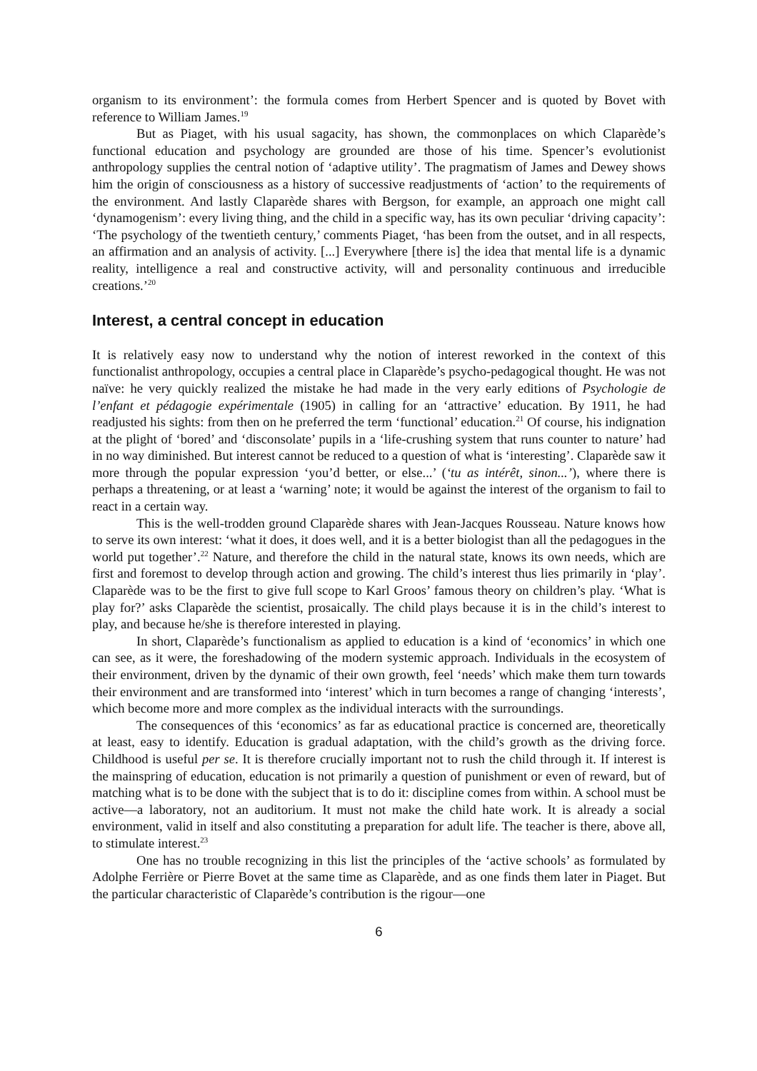organism to its environment’: the formula comes from Herbert Spencer and is quoted by Bovet with reference to William James.<sup>19</sup>
But as Piaget, with his usual sagacity, has shown, the commonplaces on which Claparède’s functional education and psychology are grounded are those of his time. Spencer’s evolutionist anthropology supplies the central notion of ‘adaptive utility’. The pragmatism of James and Dewey shows him the origin of consciousness as a history of successive readjustments of ‘action’ to the requirements of the environment. And lastly Claparède shares with Bergson, for example, an approach one might call ‘dynamogenism’: every living thing, and the child in a specific way, has its own peculiar ‘driving capacity’: ‘The psychology of the twentieth century,’ comments Piaget, ‘has been from the outset, and in all respects, an affirmation and an analysis of activity. [...] Everywhere [there is] the idea that mental life is a dynamic reality, intelligence a real and constructive activity, will and personality continuous and irreducible creations.’<sup>20</sup>
Interest, a central concept in education
It is relatively easy now to understand why the notion of interest reworked in the context of this functionalist anthropology, occupies a central place in Claparède’s psycho-pedagogical thought. He was not naïve: he very quickly realized the mistake he had made in the very early editions of Psychologie de l’enfant et pédagogie expérimentale (1905) in calling for an ‘attractive’ education. By 1911, he had readjusted his sights: from then on he preferred the term ‘functional’ education.<sup>21</sup> Of course, his indignation at the plight of ‘bored’ and ‘disconsolate’ pupils in a ‘life-crushing system that runs counter to nature’ had in no way diminished. But interest cannot be reduced to a question of what is ‘interesting’. Claparède saw it more through the popular expression ‘you’d better, or else...’ (‘tu as intérêt, sinon...’), where there is perhaps a threatening, or at least a ‘warning’ note; it would be against the interest of the organism to fail to react in a certain way.
This is the well-trodden ground Claparède shares with Jean-Jacques Rousseau. Nature knows how to serve its own interest: ‘what it does, it does well, and it is a better biologist than all the pedagogues in the world put together’.<sup>22</sup> Nature, and therefore the child in the natural state, knows its own needs, which are first and foremost to develop through action and growing. The child’s interest thus lies primarily in ‘play’. Claparède was to be the first to give full scope to Karl Groos’ famous theory on children’s play. ‘What is play for?’ asks Claparède the scientist, prosaically. The child plays because it is in the child’s interest to play, and because he/she is therefore interested in playing.
In short, Claparède’s functionalism as applied to education is a kind of ‘economics’ in which one can see, as it were, the foreshadowing of the modern systemic approach. Individuals in the ecosystem of their environment, driven by the dynamic of their own growth, feel ‘needs’ which make them turn towards their environment and are transformed into ‘interest’ which in turn becomes a range of changing ‘interests’, which become more and more complex as the individual interacts with the surroundings.
The consequences of this ‘economics’ as far as educational practice is concerned are, theoretically at least, easy to identify. Education is gradual adaptation, with the child’s growth as the driving force. Childhood is useful per se. It is therefore crucially important not to rush the child through it. If interest is the mainspring of education, education is not primarily a question of punishment or even of reward, but of matching what is to be done with the subject that is to do it: discipline comes from within. A school must be active—a laboratory, not an auditorium. It must not make the child hate work. It is already a social environment, valid in itself and also constituting a preparation for adult life. The teacher is there, above all, to stimulate interest.<sup>23</sup>
One has no trouble recognizing in this list the principles of the ‘active schools’ as formulated by Adolphe Ferrière or Pierre Bovet at the same time as Claparède, and as one finds them later in Piaget. But the particular characteristic of Claparède’s contribution is the rigour—one
6